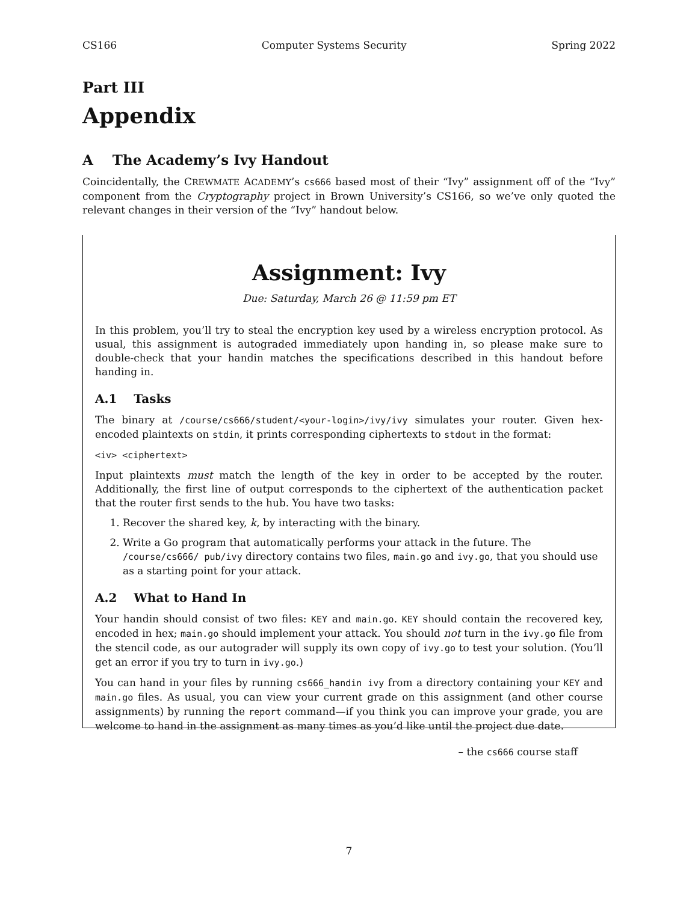CS166 Computer Systems Security Spring 2022
Part III
Appendix
A The Academy’s Ivy Handout
Coincidentally, the CREWMATE ACADEMY’s cs666 based most of their “Ivy” assignment off of the “Ivy” component from the Cryptography project in Brown University’s CS166, so we’ve only quoted the relevant changes in their version of the “Ivy” handout below.
Assignment: Ivy
Due: Saturday, March 26 @ 11:59 pm ET
In this problem, you’ll try to steal the encryption key used by a wireless encryption protocol. As usual, this assignment is autograded immediately upon handing in, so please make sure to double-check that your handin matches the specifications described in this handout before handing in.
A.1 Tasks
The binary at /course/cs666/student/<your-login>/ivy/ivy simulates your router. Given hex-encoded plaintexts on stdin, it prints corresponding ciphertexts to stdout in the format:
<iv> <ciphertext>
Input plaintexts must match the length of the key in order to be accepted by the router. Additionally, the first line of output corresponds to the ciphertext of the authentication packet that the router first sends to the hub. You have two tasks:
1. Recover the shared key, k, by interacting with the binary.
2. Write a Go program that automatically performs your attack in the future. The /course/cs666/ pub/ivy directory contains two files, main.go and ivy.go, that you should use as a starting point for your attack.
A.2 What to Hand In
Your handin should consist of two files: KEY and main.go. KEY should contain the recovered key, encoded in hex; main.go should implement your attack. You should not turn in the ivy.go file from the stencil code, as our autograder will supply its own copy of ivy.go to test your solution. (You’ll get an error if you try to turn in ivy.go.)
You can hand in your files by running cs666_handin ivy from a directory containing your KEY and main.go files. As usual, you can view your current grade on this assignment (and other course assignments) by running the report command—if you think you can improve your grade, you are welcome to hand in the assignment as many times as you’d like until the project due date.
– the cs666 course staff
7